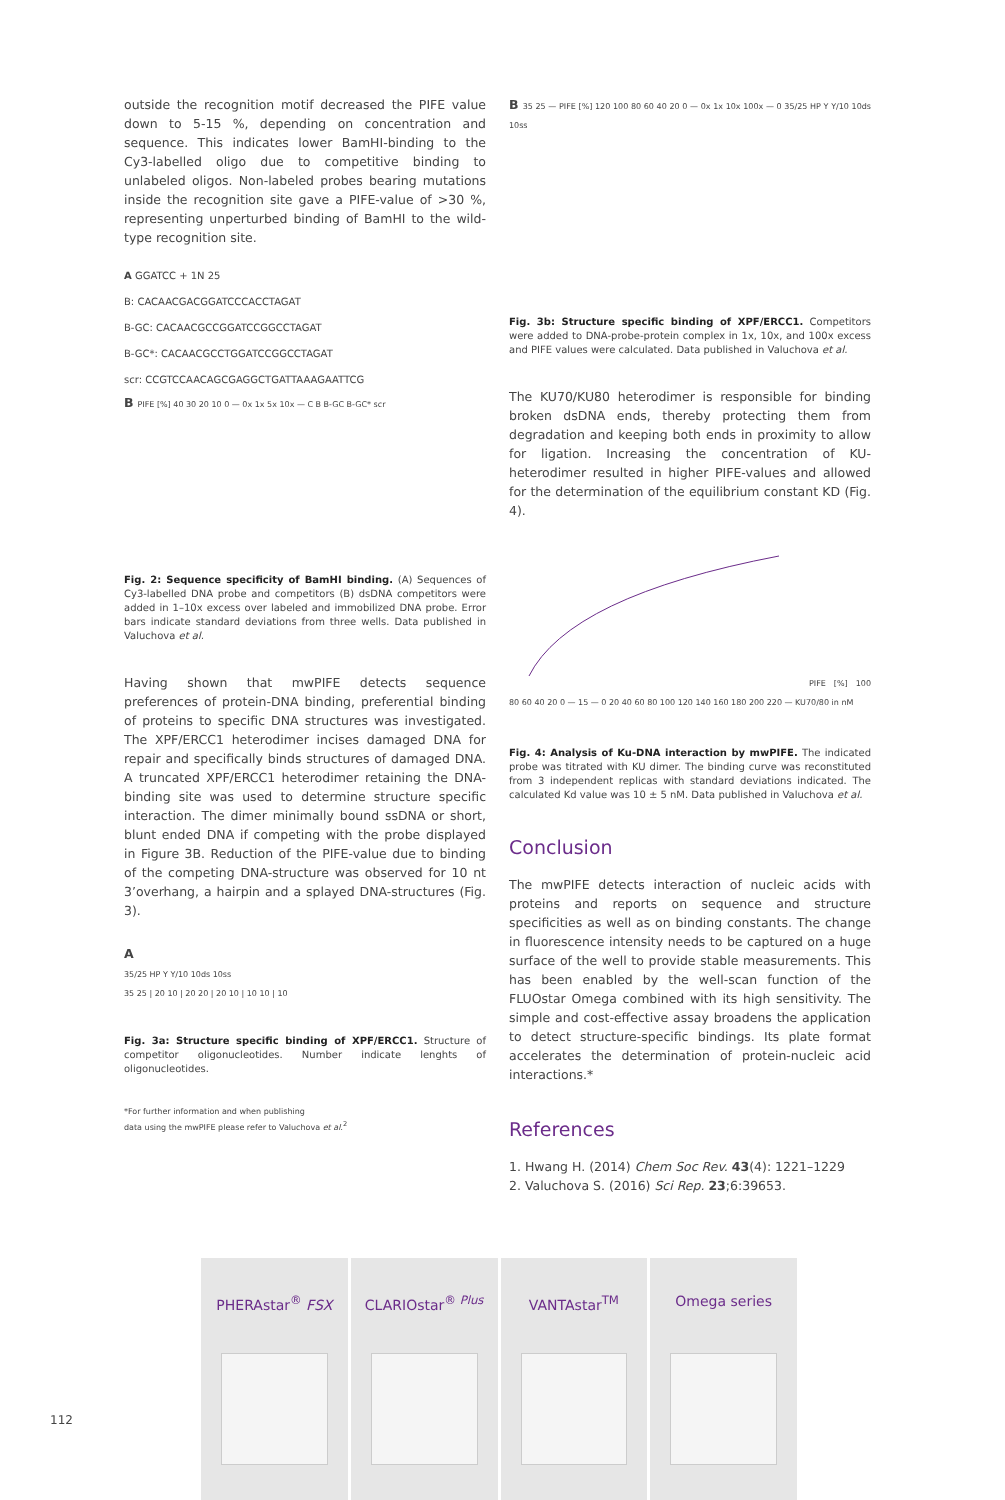outside the recognition motif decreased the PIFE value down to 5-15 %, depending on concentration and sequence. This indicates lower BamHI-binding to the Cy3-labelled oligo due to competitive binding to unlabeled oligos. Non-labeled probes bearing mutations inside the recognition site gave a PIFE-value of >30 %, representing unperturbed binding of BamHI to the wild-type recognition site.
A GGATCC + 1N 25
B: CACAACGACGGATCCCACCTAGAT
B-GC: CACAACGCCGGATCCGGCCTAGAT
B-GC*: CACAACGCCTGGATCCGGCCTAGAT
scr: CCGTCCAACAGCGAGGCTGATTAAAGAATTCG
B PIFE [%] 40 30 20 10 0 — 0x 1x 5x 10x — C B B-GC B-GC* scr
Fig. 2: Sequence specificity of BamHI binding. (A) Sequences of Cy3-labelled DNA probe and competitors (B) dsDNA competitors were added in 1–10x excess over labeled and immobilized DNA probe. Error bars indicate standard deviations from three wells. Data published in Valuchova et al.
Having shown that mwPIFE detects sequence preferences of protein-DNA binding, preferential binding of proteins to specific DNA structures was investigated. The XPF/ERCC1 heterodimer incises damaged DNA for repair and specifically binds structures of damaged DNA. A truncated XPF/ERCC1 heterodimer retaining the DNA-binding site was used to determine structure specific interaction. The dimer minimally bound ssDNA or short, blunt ended DNA if competing with the probe displayed in Figure 3B. Reduction of the PIFE-value due to binding of the competing DNA-structure was observed for 10 nt 3’overhang, a hairpin and a splayed DNA-structures (Fig. 3).
A
35/25 HP Y Y/10 10ds 10ss
35 25 | 20 10 | 20 20 | 20 10 | 10 10 | 10
Fig. 3a: Structure specific binding of XPF/ERCC1. Structure of competitor oligonucleotides. Number indicate lenghts of oligonucleotides.
*For further information and when publishing
data using the mwPIFE please refer to Valuchova et al.<sup>2</sup>
B 35 25 — PIFE [%] 120 100 80 60 40 20 0 — 0x 1x 10x 100x — 0 35/25 HP Y Y/10 10ds 10ss
Fig. 3b: Structure specific binding of XPF/ERCC1. Competitors were added to DNA-probe-protein complex in 1x, 10x, and 100x excess and PIFE values were calculated. Data published in Valuchova et al.
The KU70/KU80 heterodimer is responsible for binding broken dsDNA ends, thereby protecting them from degradation and keeping both ends in proximity to allow for ligation. Increasing the concentration of KU-heterodimer resulted in higher PIFE-values and allowed for the determination of the equilibrium constant KD (Fig. 4).
PIFE [%] 100 80 60 40 20 0 — 15 — 0 20 40 60 80 100 120 140 160 180 200 220 — KU70/80 in nM
Fig. 4: Analysis of Ku-DNA interaction by mwPIFE. The indicated probe was titrated with KU dimer. The binding curve was reconstituted from 3 independent replicas with standard deviations indicated. The calculated Kd value was 10 ± 5 nM. Data published in Valuchova et al.
Conclusion
The mwPIFE detects interaction of nucleic acids with proteins and reports on sequence and structure specificities as well as on binding constants. The change in fluorescence intensity needs to be captured on a huge surface of the well to provide stable measurements. This has been enabled by the well-scan function of the FLUOstar Omega combined with its high sensitivity. The simple and cost-effective assay broadens the application to detect structure-specific bindings. Its plate format accelerates the determination of protein-nucleic acid interactions.*
References
1. Hwang H. (2014) Chem Soc Rev. 43(4): 1221–1229
2. Valuchova S. (2016) Sci Rep. 23;6:39653.
PHERAstar<sup>®</sup> FSX CLARIOstar<sup>® Plus</sup> VANTAstar<sup>TM</sup> Omega series
112